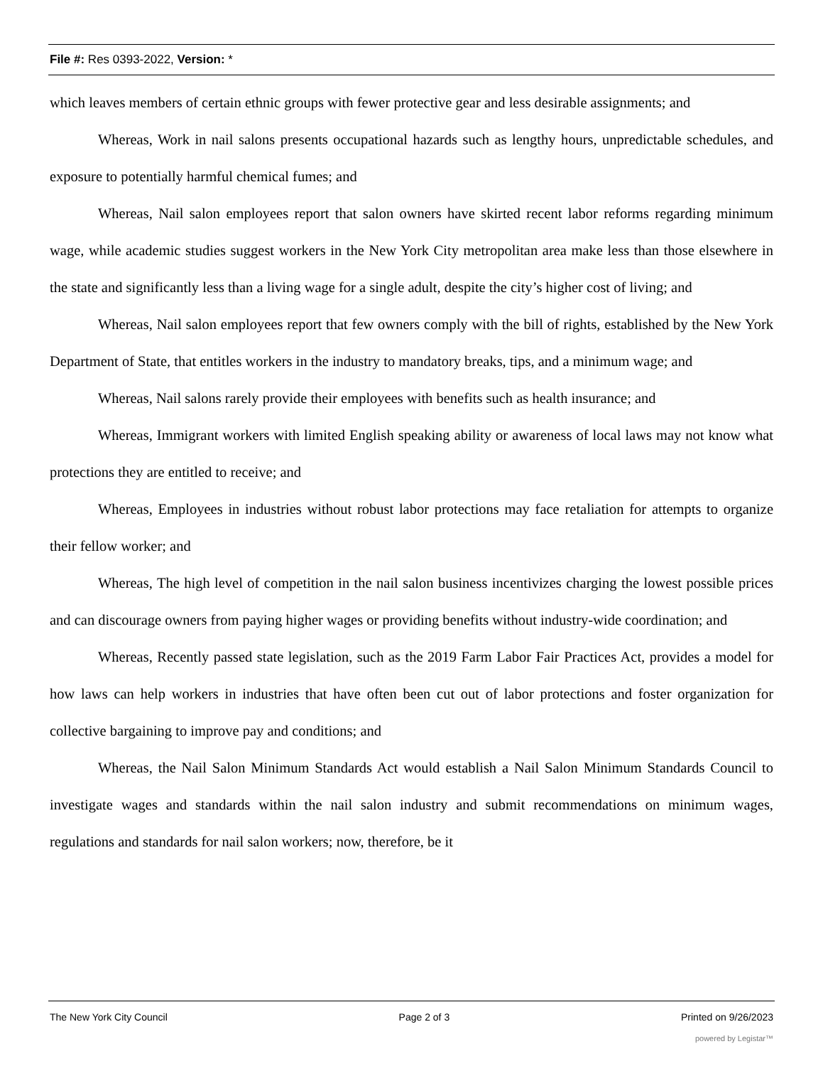File #: Res 0393-2022, Version: *
which leaves members of certain ethnic groups with fewer protective gear and less desirable assignments; and
Whereas, Work in nail salons presents occupational hazards such as lengthy hours, unpredictable schedules, and exposure to potentially harmful chemical fumes; and
Whereas, Nail salon employees report that salon owners have skirted recent labor reforms regarding minimum wage, while academic studies suggest workers in the New York City metropolitan area make less than those elsewhere in the state and significantly less than a living wage for a single adult, despite the city’s higher cost of living; and
Whereas, Nail salon employees report that few owners comply with the bill of rights, established by the New York Department of State, that entitles workers in the industry to mandatory breaks, tips, and a minimum wage; and
Whereas, Nail salons rarely provide their employees with benefits such as health insurance; and
Whereas, Immigrant workers with limited English speaking ability or awareness of local laws may not know what protections they are entitled to receive; and
Whereas, Employees in industries without robust labor protections may face retaliation for attempts to organize their fellow worker; and
Whereas, The high level of competition in the nail salon business incentivizes charging the lowest possible prices and can discourage owners from paying higher wages or providing benefits without industry-wide coordination; and
Whereas, Recently passed state legislation, such as the 2019 Farm Labor Fair Practices Act, provides a model for how laws can help workers in industries that have often been cut out of labor protections and foster organization for collective bargaining to improve pay and conditions; and
Whereas, the Nail Salon Minimum Standards Act would establish a Nail Salon Minimum Standards Council to investigate wages and standards within the nail salon industry and submit recommendations on minimum wages, regulations and standards for nail salon workers; now, therefore, be it
The New York City Council Page 2 of 3 Printed on 9/26/2023
powered by Legistar™